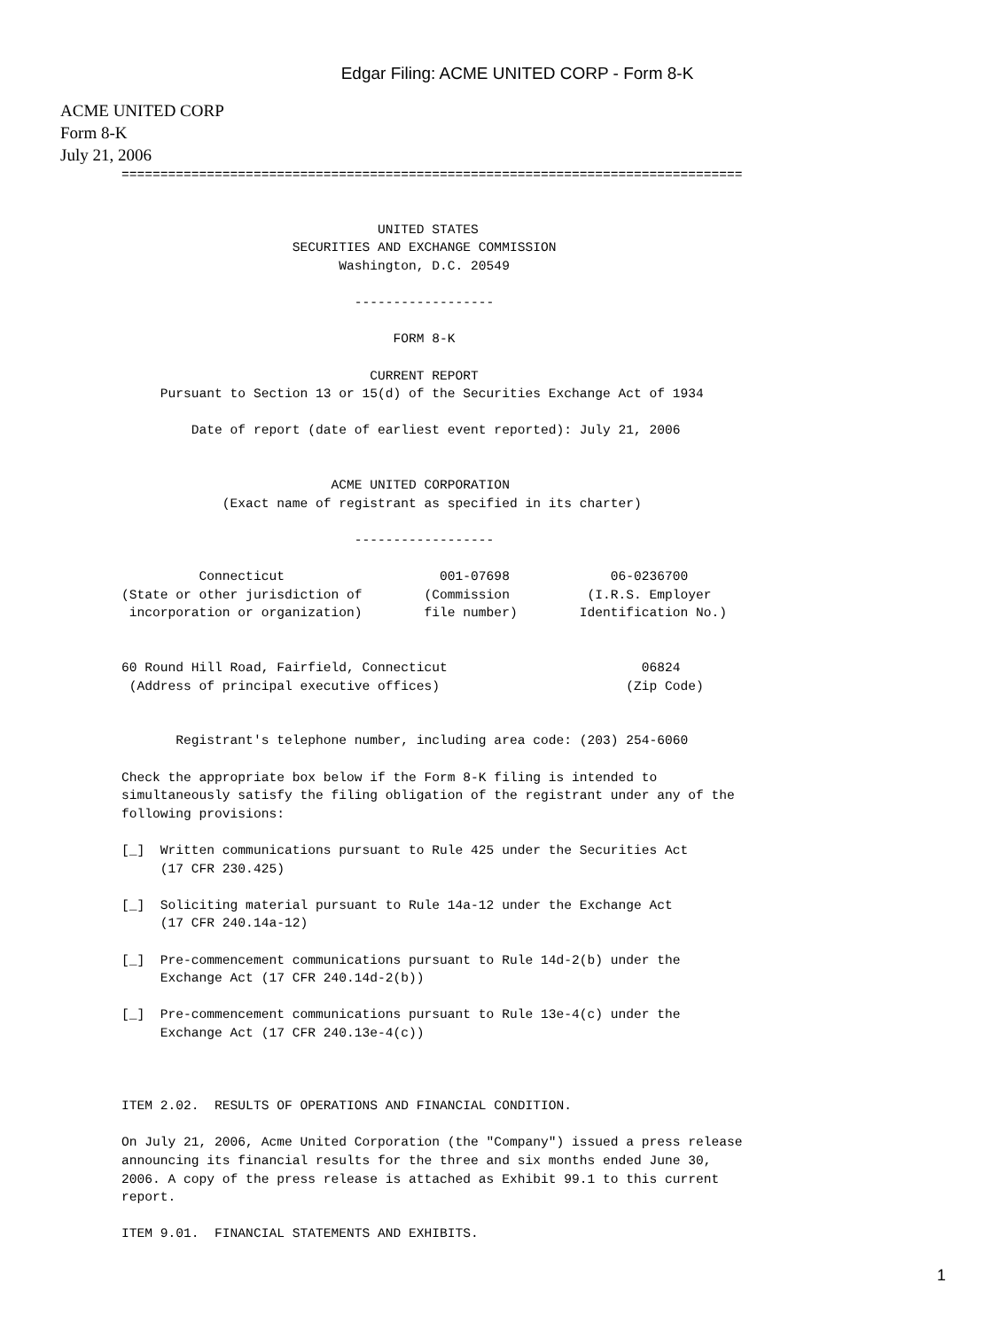Edgar Filing: ACME UNITED CORP - Form 8-K
ACME UNITED CORP
Form 8-K
July 21, 2006
================================================================================


                                 UNITED STATES
                      SECURITIES AND EXCHANGE COMMISSION
                            Washington, D.C. 20549

                              ------------------

                                   FORM 8-K

                                CURRENT REPORT
     Pursuant to Section 13 or 15(d) of the Securities Exchange Act of 1934

         Date of report (date of earliest event reported): July 21, 2006


                           ACME UNITED CORPORATION
             (Exact name of registrant as specified in its charter)

                              ------------------

          Connecticut                    001-07698             06-0236700
(State or other jurisdiction of        (Commission          (I.R.S. Employer
 incorporation or organization)        file number)        Identification No.)


60 Round Hill Road, Fairfield, Connecticut                         06824
 (Address of principal executive offices)                        (Zip Code)


       Registrant's telephone number, including area code: (203) 254-6060

Check the appropriate box below if the Form 8-K filing is intended to
simultaneously satisfy the filing obligation of the registrant under any of the
following provisions:

[_]  Written communications pursuant to Rule 425 under the Securities Act
     (17 CFR 230.425)

[_]  Soliciting material pursuant to Rule 14a-12 under the Exchange Act
     (17 CFR 240.14a-12)

[_]  Pre-commencement communications pursuant to Rule 14d-2(b) under the
     Exchange Act (17 CFR 240.14d-2(b))

[_]  Pre-commencement communications pursuant to Rule 13e-4(c) under the
     Exchange Act (17 CFR 240.13e-4(c))



ITEM 2.02.  RESULTS OF OPERATIONS AND FINANCIAL CONDITION.

On July 21, 2006, Acme United Corporation (the "Company") issued a press release
announcing its financial results for the three and six months ended June 30,
2006. A copy of the press release is attached as Exhibit 99.1 to this current
report.

ITEM 9.01.  FINANCIAL STATEMENTS AND EXHIBITS.
1